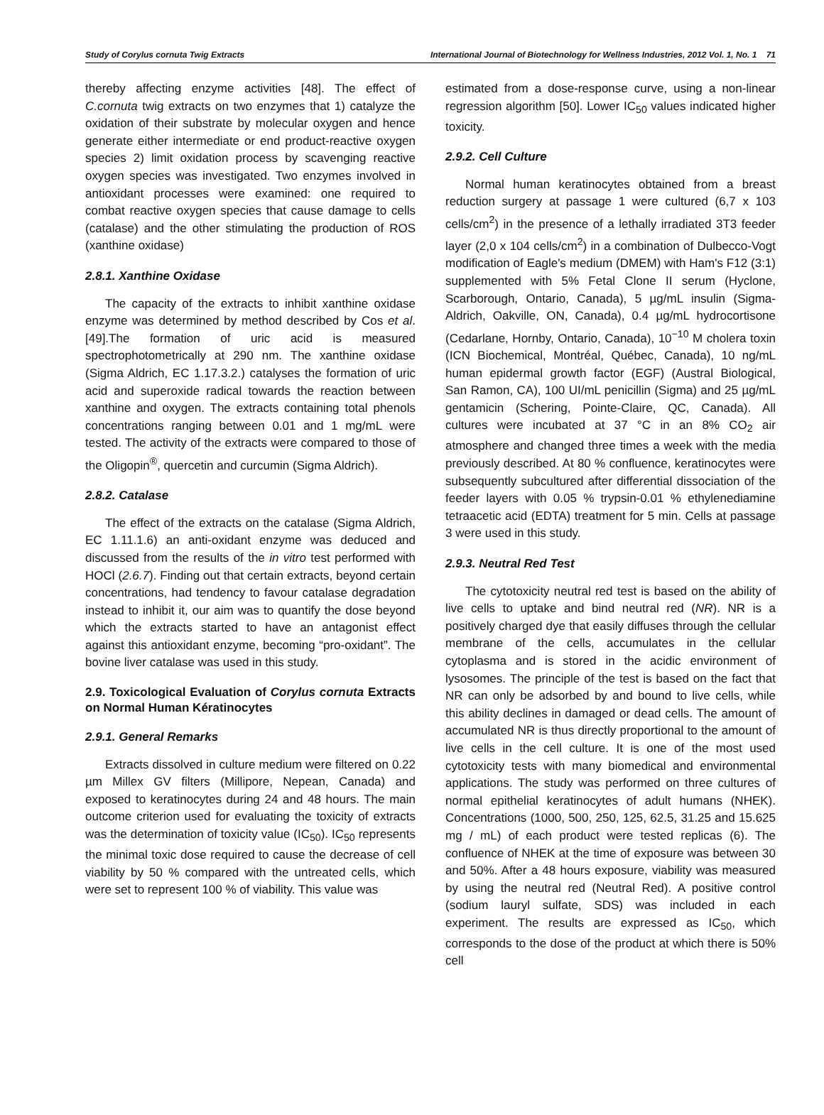Study of Corylus cornuta Twig Extracts International Journal of Biotechnology for Wellness Industries, 2012 Vol. 1, No. 1 71
thereby affecting enzyme activities [48]. The effect of C.cornuta twig extracts on two enzymes that 1) catalyze the oxidation of their substrate by molecular oxygen and hence generate either intermediate or end product-reactive oxygen species 2) limit oxidation process by scavenging reactive oxygen species was investigated. Two enzymes involved in antioxidant processes were examined: one required to combat reactive oxygen species that cause damage to cells (catalase) and the other stimulating the production of ROS (xanthine oxidase)
2.8.1. Xanthine Oxidase
The capacity of the extracts to inhibit xanthine oxidase enzyme was determined by method described by Cos et al. [49].The formation of uric acid is measured spectrophotometrically at 290 nm. The xanthine oxidase (Sigma Aldrich, EC 1.17.3.2.) catalyses the formation of uric acid and superoxide radical towards the reaction between xanthine and oxygen. The extracts containing total phenols concentrations ranging between 0.01 and 1 mg/mL were tested. The activity of the extracts were compared to those of the Oligopin<sup>®</sup>, quercetin and curcumin (Sigma Aldrich).
2.8.2. Catalase
The effect of the extracts on the catalase (Sigma Aldrich, EC 1.11.1.6) an anti-oxidant enzyme was deduced and discussed from the results of the in vitro test performed with HOCl (2.6.7). Finding out that certain extracts, beyond certain concentrations, had tendency to favour catalase degradation instead to inhibit it, our aim was to quantify the dose beyond which the extracts started to have an antagonist effect against this antioxidant enzyme, becoming “pro-oxidant”. The bovine liver catalase was used in this study.
2.9. Toxicological Evaluation of Corylus cornuta Extracts on Normal Human Kératinocytes
2.9.1. General Remarks
Extracts dissolved in culture medium were filtered on 0.22 µm Millex GV filters (Millipore, Nepean, Canada) and exposed to keratinocytes during 24 and 48 hours. The main outcome criterion used for evaluating the toxicity of extracts was the determination of toxicity value (IC<sub>50</sub>). IC<sub>50</sub> represents the minimal toxic dose required to cause the decrease of cell viability by 50 % compared with the untreated cells, which were set to represent 100 % of viability. This value was
estimated from a dose-response curve, using a non-linear regression algorithm [50]. Lower IC<sub>50</sub> values indicated higher toxicity.
2.9.2. Cell Culture
Normal human keratinocytes obtained from a breast reduction surgery at passage 1 were cultured (6,7 x 103 cells/cm<sup>2</sup>) in the presence of a lethally irradiated 3T3 feeder layer (2,0 x 104 cells/cm<sup>2</sup>) in a combination of Dulbecco-Vogt modification of Eagle's medium (DMEM) with Ham's F12 (3:1) supplemented with 5% Fetal Clone II serum (Hyclone, Scarborough, Ontario, Canada), 5 µg/mL insulin (Sigma-Aldrich, Oakville, ON, Canada), 0.4 µg/mL hydrocortisone (Cedarlane, Hornby, Ontario, Canada), 10<sup>−10</sup> M cholera toxin (ICN Biochemical, Montréal, Québec, Canada), 10 ng/mL human epidermal growth factor (EGF) (Austral Biological, San Ramon, CA), 100 UI/mL penicillin (Sigma) and 25 µg/mL gentamicin (Schering, Pointe-Claire, QC, Canada). All cultures were incubated at 37 °C in an 8% CO<sub>2</sub> air atmosphere and changed three times a week with the media previously described. At 80 % confluence, keratinocytes were subsequently subcultured after differential dissociation of the feeder layers with 0.05 % trypsin-0.01 % ethylenediamine tetraacetic acid (EDTA) treatment for 5 min. Cells at passage 3 were used in this study.
2.9.3. Neutral Red Test
The cytotoxicity neutral red test is based on the ability of live cells to uptake and bind neutral red (NR). NR is a positively charged dye that easily diffuses through the cellular membrane of the cells, accumulates in the cellular cytoplasma and is stored in the acidic environment of lysosomes. The principle of the test is based on the fact that NR can only be adsorbed by and bound to live cells, while this ability declines in damaged or dead cells. The amount of accumulated NR is thus directly proportional to the amount of live cells in the cell culture. It is one of the most used cytotoxicity tests with many biomedical and environmental applications. The study was performed on three cultures of normal epithelial keratinocytes of adult humans (NHEK). Concentrations (1000, 500, 250, 125, 62.5, 31.25 and 15.625 mg / mL) of each product were tested replicas (6). The confluence of NHEK at the time of exposure was between 30 and 50%. After a 48 hours exposure, viability was measured by using the neutral red (Neutral Red). A positive control (sodium lauryl sulfate, SDS) was included in each experiment. The results are expressed as IC<sub>50</sub>, which corresponds to the dose of the product at which there is 50% cell